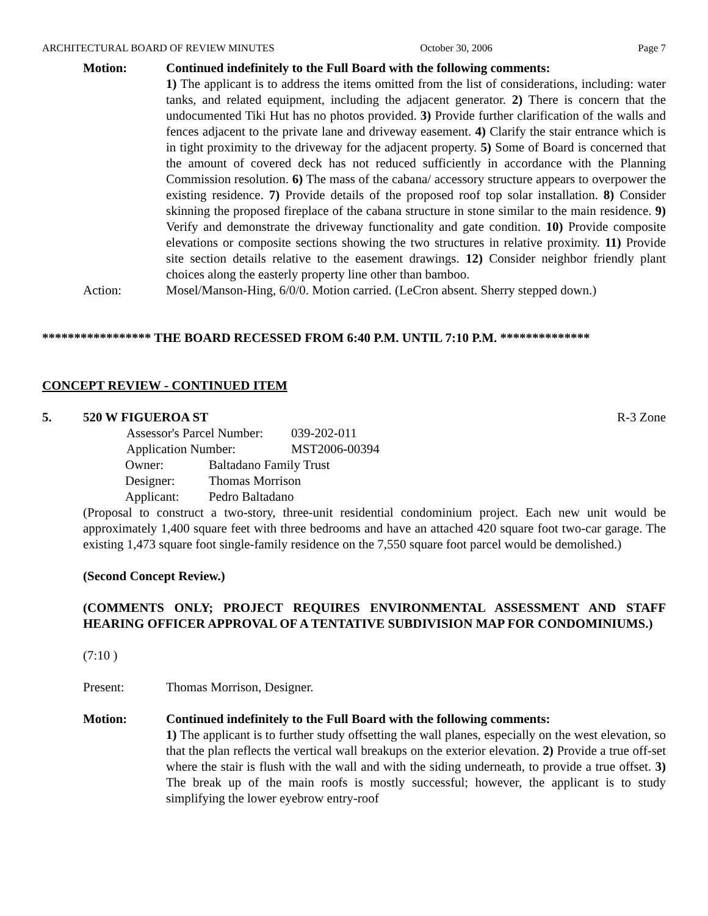ARCHITECTURAL BOARD OF REVIEW MINUTES October 30, 2006 Page 7
Motion: Continued indefinitely to the Full Board with the following comments:
1) The applicant is to address the items omitted from the list of considerations, including: water tanks, and related equipment, including the adjacent generator. 2) There is concern that the undocumented Tiki Hut has no photos provided. 3) Provide further clarification of the walls and fences adjacent to the private lane and driveway easement. 4) Clarify the stair entrance which is in tight proximity to the driveway for the adjacent property. 5) Some of Board is concerned that the amount of covered deck has not reduced sufficiently in accordance with the Planning Commission resolution. 6) The mass of the cabana/ accessory structure appears to overpower the existing residence. 7) Provide details of the proposed roof top solar installation. 8) Consider skinning the proposed fireplace of the cabana structure in stone similar to the main residence. 9) Verify and demonstrate the driveway functionality and gate condition. 10) Provide composite elevations or composite sections showing the two structures in relative proximity. 11) Provide site section details relative to the easement drawings. 12) Consider neighbor friendly plant choices along the easterly property line other than bamboo.
Action: Mosel/Manson-Hing, 6/0/0. Motion carried. (LeCron absent. Sherry stepped down.)
***************** THE BOARD RECESSED FROM 6:40 P.M. UNTIL 7:10 P.M. **************
CONCEPT REVIEW - CONTINUED ITEM
5. 520 W FIGUEROA ST R-3 Zone
Assessor's Parcel Number: 039-202-011
Application Number: MST2006-00394
Owner: Baltadano Family Trust
Designer: Thomas Morrison
Applicant: Pedro Baltadano
(Proposal to construct a two-story, three-unit residential condominium project. Each new unit would be approximately 1,400 square feet with three bedrooms and have an attached 420 square foot two-car garage. The existing 1,473 square foot single-family residence on the 7,550 square foot parcel would be demolished.)
(Second Concept Review.)
(COMMENTS ONLY; PROJECT REQUIRES ENVIRONMENTAL ASSESSMENT AND STAFF HEARING OFFICER APPROVAL OF A TENTATIVE SUBDIVISION MAP FOR CONDOMINIUMS.)
(7:10 )
Present: Thomas Morrison, Designer.
Motion: Continued indefinitely to the Full Board with the following comments:
1) The applicant is to further study offsetting the wall planes, especially on the west elevation, so that the plan reflects the vertical wall breakups on the exterior elevation. 2) Provide a true off-set where the stair is flush with the wall and with the siding underneath, to provide a true offset. 3) The break up of the main roofs is mostly successful; however, the applicant is to study simplifying the lower eyebrow entry-roof